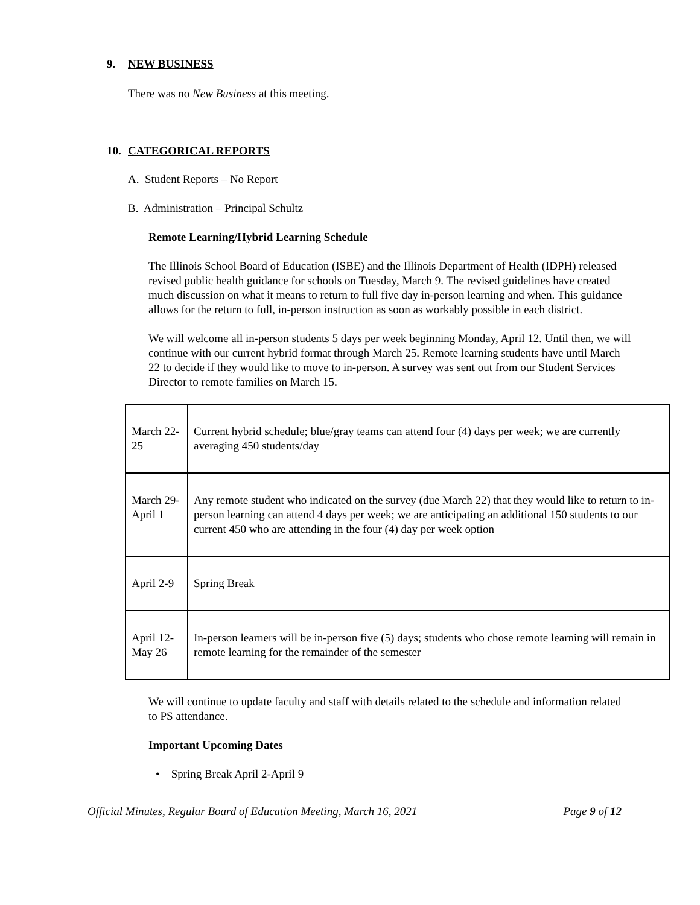9. NEW BUSINESS
There was no New Business at this meeting.
10. CATEGORICAL REPORTS
A. Student Reports – No Report
B. Administration – Principal Schultz
Remote Learning/Hybrid Learning Schedule
The Illinois School Board of Education (ISBE) and the Illinois Department of Health (IDPH) released revised public health guidance for schools on Tuesday, March 9. The revised guidelines have created much discussion on what it means to return to full five day in-person learning and when. This guidance allows for the return to full, in-person instruction as soon as workably possible in each district.
We will welcome all in-person students 5 days per week beginning Monday, April 12. Until then, we will continue with our current hybrid format through March 25. Remote learning students have until March 22 to decide if they would like to move to in-person. A survey was sent out from our Student Services Director to remote families on March 15.
| March 22-25 | Current hybrid schedule; blue/gray teams can attend four (4) days per week; we are currently averaging 450 students/day |
| March 29-April 1 | Any remote student who indicated on the survey (due March 22) that they would like to return to in-person learning can attend 4 days per week; we are anticipating an additional 150 students to our current 450 who are attending in the four (4) day per week option |
| April 2-9 | Spring Break |
| April 12-May 26 | In-person learners will be in-person five (5) days; students who chose remote learning will remain in remote learning for the remainder of the semester |
We will continue to update faculty and staff with details related to the schedule and information related to PS attendance.
Important Upcoming Dates
• Spring Break April 2-April 9
Official Minutes, Regular Board of Education Meeting, March 16, 2021 Page 9 of 12